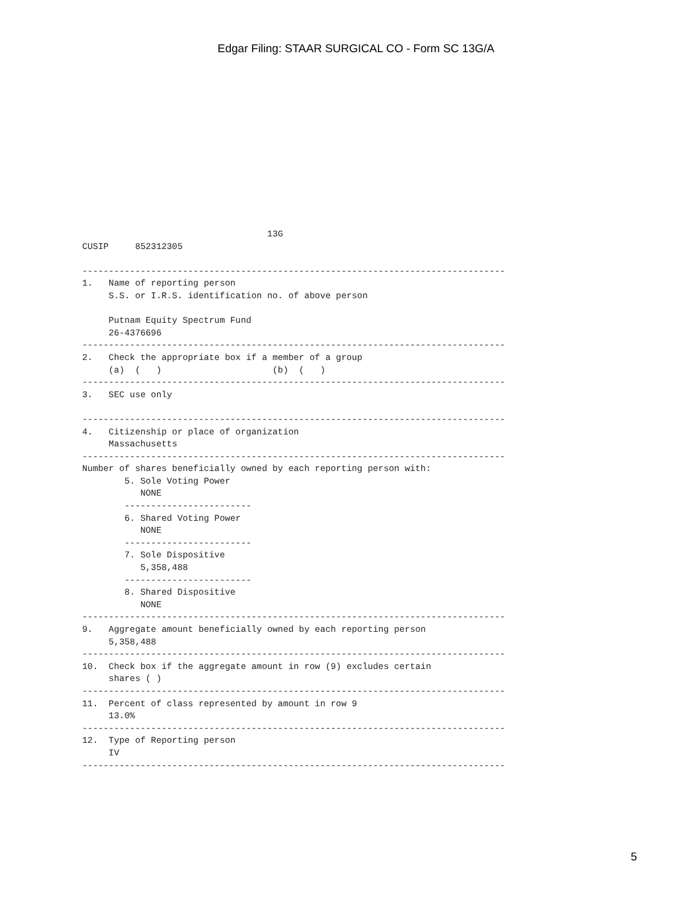Edgar Filing: STAAR SURGICAL CO - Form SC 13G/A
                                   13G
CUSIP     852312305

--------------------------------------------------------------------------------
1.   Name of reporting person
     S.S. or I.R.S. identification no. of above person

     Putnam Equity Spectrum Fund
     26-4376696
--------------------------------------------------------------------------------
2.   Check the appropriate box if a member of a group
     (a)  (   )                     (b)  (   )
--------------------------------------------------------------------------------
3.   SEC use only

--------------------------------------------------------------------------------
4.   Citizenship or place of organization
     Massachusetts
--------------------------------------------------------------------------------
Number of shares beneficially owned by each reporting person with:
        5. Sole Voting Power
           NONE
        ------------------------
        6. Shared Voting Power
           NONE
        ------------------------
        7. Sole Dispositive
           5,358,488
        ------------------------
        8. Shared Dispositive
           NONE
--------------------------------------------------------------------------------
9.   Aggregate amount beneficially owned by each reporting person
     5,358,488
--------------------------------------------------------------------------------
10.  Check box if the aggregate amount in row (9) excludes certain
     shares ( )
--------------------------------------------------------------------------------
11.  Percent of class represented by amount in row 9
     13.0%
--------------------------------------------------------------------------------
12.  Type of Reporting person
     IV
--------------------------------------------------------------------------------
5